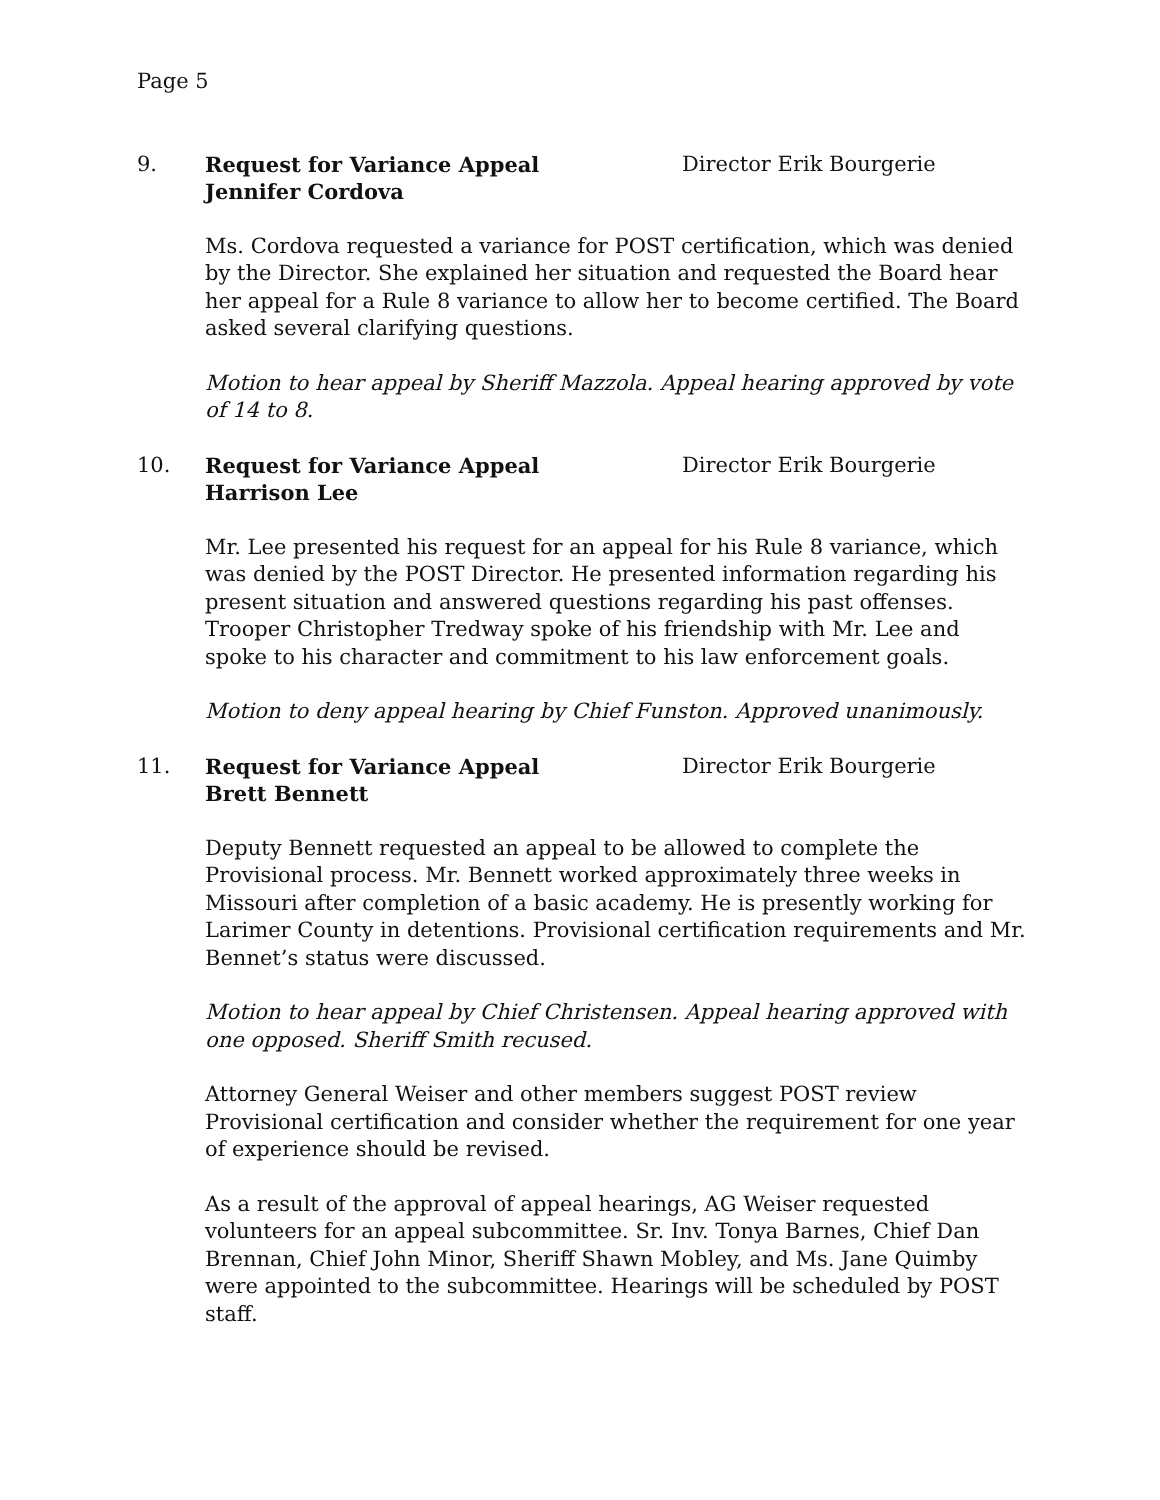Page 5
9. Request for Variance Appeal
Jennifer Cordova
Director Erik Bourgerie
Ms. Cordova requested a variance for POST certification, which was denied by the Director. She explained her situation and requested the Board hear her appeal for a Rule 8 variance to allow her to become certified. The Board asked several clarifying questions.
Motion to hear appeal by Sheriff Mazzola. Appeal hearing approved by vote of 14 to 8.
10. Request for Variance Appeal
Harrison Lee
Director Erik Bourgerie
Mr. Lee presented his request for an appeal for his Rule 8 variance, which was denied by the POST Director. He presented information regarding his present situation and answered questions regarding his past offenses. Trooper Christopher Tredway spoke of his friendship with Mr. Lee and spoke to his character and commitment to his law enforcement goals.
Motion to deny appeal hearing by Chief Funston. Approved unanimously.
11. Request for Variance Appeal
Brett Bennett
Director Erik Bourgerie
Deputy Bennett requested an appeal to be allowed to complete the Provisional process. Mr. Bennett worked approximately three weeks in Missouri after completion of a basic academy. He is presently working for Larimer County in detentions. Provisional certification requirements and Mr. Bennet’s status were discussed.
Motion to hear appeal by Chief Christensen. Appeal hearing approved with one opposed. Sheriff Smith recused.
Attorney General Weiser and other members suggest POST review Provisional certification and consider whether the requirement for one year of experience should be revised.
As a result of the approval of appeal hearings, AG Weiser requested volunteers for an appeal subcommittee. Sr. Inv. Tonya Barnes, Chief Dan Brennan, Chief John Minor, Sheriff Shawn Mobley, and Ms. Jane Quimby were appointed to the subcommittee. Hearings will be scheduled by POST staff.